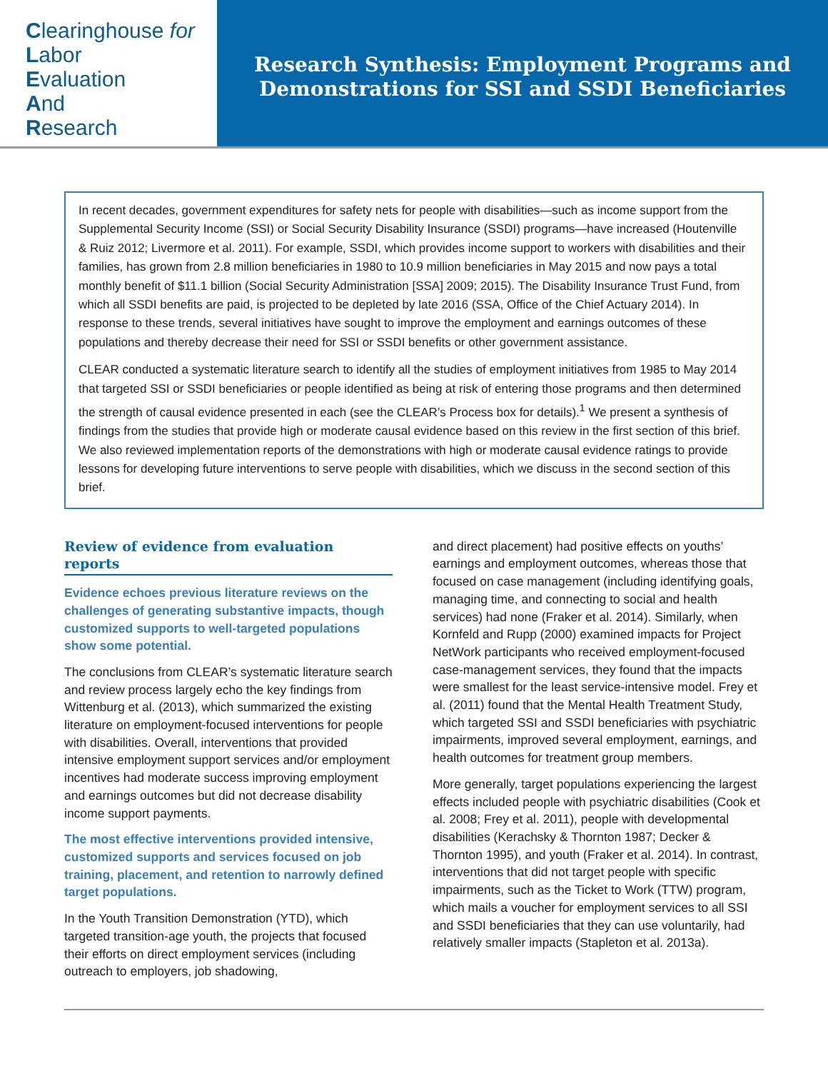Clearinghouse for
Labor
Evaluation
And
Research
Research Synthesis: Employment Programs and
Demonstrations for SSI and SSDI Beneficiaries
In recent decades, government expenditures for safety nets for people with disabilities—such as income support from the Supplemental Security Income (SSI) or Social Security Disability Insurance (SSDI) programs—have increased (Houtenville & Ruiz 2012; Livermore et al. 2011). For example, SSDI, which provides income support to workers with disabilities and their families, has grown from 2.8 million beneficiaries in 1980 to 10.9 million beneficiaries in May 2015 and now pays a total monthly benefit of $11.1 billion (Social Security Administration [SSA] 2009; 2015). The Disability Insurance Trust Fund, from which all SSDI benefits are paid, is projected to be depleted by late 2016 (SSA, Office of the Chief Actuary 2014). In response to these trends, several initiatives have sought to improve the employment and earnings outcomes of these populations and thereby decrease their need for SSI or SSDI benefits or other government assistance.
CLEAR conducted a systematic literature search to identify all the studies of employment initiatives from 1985 to May 2014 that targeted SSI or SSDI beneficiaries or people identified as being at risk of entering those programs and then determined the strength of causal evidence presented in each (see the CLEAR’s Process box for details).<sup>1</sup> We present a synthesis of findings from the studies that provide high or moderate causal evidence based on this review in the first section of this brief. We also reviewed implementation reports of the demonstrations with high or moderate causal evidence ratings to provide lessons for developing future interventions to serve people with disabilities, which we discuss in the second section of this brief.
Review of evidence from evaluation reports
Evidence echoes previous literature reviews on the challenges of generating substantive impacts, though customized supports to well-targeted populations show some potential.
The conclusions from CLEAR’s systematic literature search and review process largely echo the key findings from Wittenburg et al. (2013), which summarized the existing literature on employment-focused interventions for people with disabilities. Overall, interventions that provided intensive employment support services and/or employment incentives had moderate success improving employment and earnings outcomes but did not decrease disability income support payments.
The most effective interventions provided intensive, customized supports and services focused on job training, placement, and retention to narrowly defined target populations.
In the Youth Transition Demonstration (YTD), which targeted transition-age youth, the projects that focused their efforts on direct employment services (including outreach to employers, job shadowing,
and direct placement) had positive effects on youths’ earnings and employment outcomes, whereas those that focused on case management (including identifying goals, managing time, and connecting to social and health services) had none (Fraker et al. 2014). Similarly, when Kornfeld and Rupp (2000) examined impacts for Project NetWork participants who received employment-focused case-management services, they found that the impacts were smallest for the least service-intensive model. Frey et al. (2011) found that the Mental Health Treatment Study, which targeted SSI and SSDI beneficiaries with psychiatric impairments, improved several employment, earnings, and health outcomes for treatment group members.
More generally, target populations experiencing the largest effects included people with psychiatric disabilities (Cook et al. 2008; Frey et al. 2011), people with developmental disabilities (Kerachsky & Thornton 1987; Decker & Thornton 1995), and youth (Fraker et al. 2014). In contrast, interventions that did not target people with specific impairments, such as the Ticket to Work (TTW) program, which mails a voucher for employment services to all SSI and SSDI beneficiaries that they can use voluntarily, had relatively smaller impacts (Stapleton et al. 2013a).